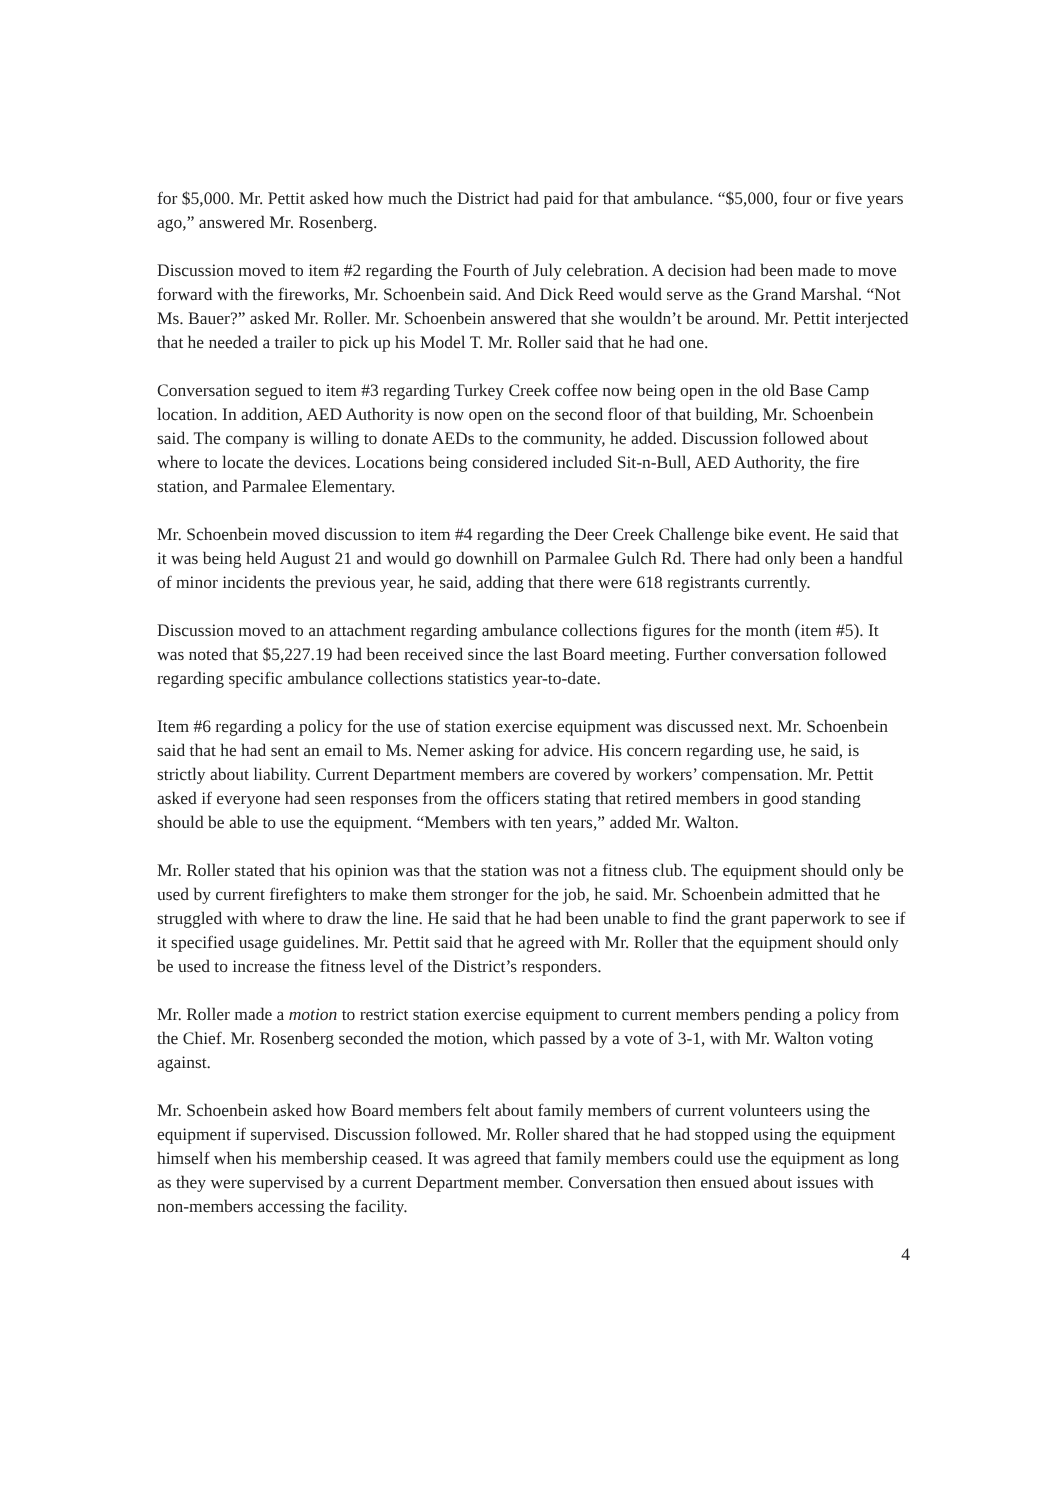for $5,000. Mr. Pettit asked how much the District had paid for that ambulance. “$5,000, four or five years ago,” answered Mr. Rosenberg.
Discussion moved to item #2 regarding the Fourth of July celebration. A decision had been made to move forward with the fireworks, Mr. Schoenbein said. And Dick Reed would serve as the Grand Marshal. “Not Ms. Bauer?” asked Mr. Roller. Mr. Schoenbein answered that she wouldn’t be around. Mr. Pettit interjected that he needed a trailer to pick up his Model T. Mr. Roller said that he had one.
Conversation segued to item #3 regarding Turkey Creek coffee now being open in the old Base Camp location. In addition, AED Authority is now open on the second floor of that building, Mr. Schoenbein said. The company is willing to donate AEDs to the community, he added. Discussion followed about where to locate the devices. Locations being considered included Sit-n-Bull, AED Authority, the fire station, and Parmalee Elementary.
Mr. Schoenbein moved discussion to item #4 regarding the Deer Creek Challenge bike event. He said that it was being held August 21 and would go downhill on Parmalee Gulch Rd. There had only been a handful of minor incidents the previous year, he said, adding that there were 618 registrants currently.
Discussion moved to an attachment regarding ambulance collections figures for the month (item #5). It was noted that $5,227.19 had been received since the last Board meeting. Further conversation followed regarding specific ambulance collections statistics year-to-date.
Item #6 regarding a policy for the use of station exercise equipment was discussed next. Mr. Schoenbein said that he had sent an email to Ms. Nemer asking for advice. His concern regarding use, he said, is strictly about liability. Current Department members are covered by workers’ compensation. Mr. Pettit asked if everyone had seen responses from the officers stating that retired members in good standing should be able to use the equipment. “Members with ten years,” added Mr. Walton.
Mr. Roller stated that his opinion was that the station was not a fitness club. The equipment should only be used by current firefighters to make them stronger for the job, he said. Mr. Schoenbein admitted that he struggled with where to draw the line. He said that he had been unable to find the grant paperwork to see if it specified usage guidelines. Mr. Pettit said that he agreed with Mr. Roller that the equipment should only be used to increase the fitness level of the District’s responders.
Mr. Roller made a motion to restrict station exercise equipment to current members pending a policy from the Chief. Mr. Rosenberg seconded the motion, which passed by a vote of 3-1, with Mr. Walton voting against.
Mr. Schoenbein asked how Board members felt about family members of current volunteers using the equipment if supervised. Discussion followed. Mr. Roller shared that he had stopped using the equipment himself when his membership ceased. It was agreed that family members could use the equipment as long as they were supervised by a current Department member. Conversation then ensued about issues with non-members accessing the facility.
4